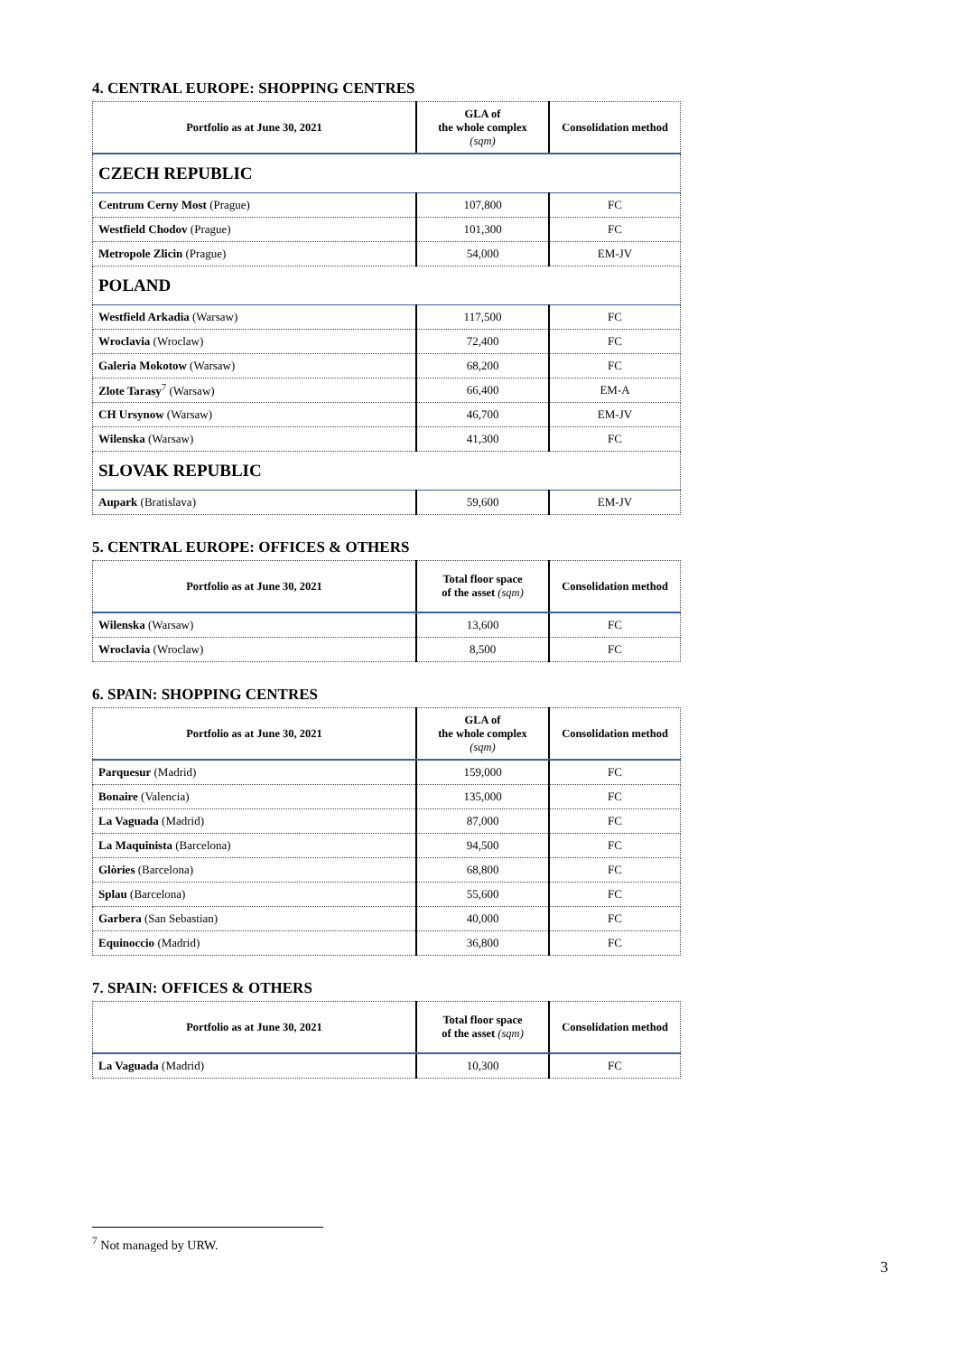4. CENTRAL EUROPE: SHOPPING CENTRES
| Portfolio as at June 30, 2021 | GLA of the whole complex (sqm) | Consolidation method |
| --- | --- | --- |
| CZECH REPUBLIC | | |
| Centrum Cerny Most (Prague) | 107,800 | FC |
| Westfield Chodov (Prague) | 101,300 | FC |
| Metropole Zlicin (Prague) | 54,000 | EM-JV |
| POLAND | | |
| Westfield Arkadia (Warsaw) | 117,500 | FC |
| Wroclavia (Wroclaw) | 72,400 | FC |
| Galeria Mokotow (Warsaw) | 68,200 | FC |
| Zlote Tarasy<sup>7</sup> (Warsaw) | 66,400 | EM-A |
| CH Ursynow (Warsaw) | 46,700 | EM-JV |
| Wilenska (Warsaw) | 41,300 | FC |
| SLOVAK REPUBLIC | | |
| Aupark (Bratislava) | 59,600 | EM-JV |
5. CENTRAL EUROPE: OFFICES & OTHERS
| Portfolio as at June 30, 2021 | Total floor space of the asset (sqm) | Consolidation method |
| --- | --- | --- |
| Wilenska (Warsaw) | 13,600 | FC |
| Wroclavia (Wroclaw) | 8,500 | FC |
6. SPAIN: SHOPPING CENTRES
| Portfolio as at June 30, 2021 | GLA of the whole complex (sqm) | Consolidation method |
| --- | --- | --- |
| Parquesur (Madrid) | 159,000 | FC |
| Bonaire (Valencia) | 135,000 | FC |
| La Vaguada (Madrid) | 87,000 | FC |
| La Maquinista (Barcelona) | 94,500 | FC |
| Glòries (Barcelona) | 68,800 | FC |
| Splau (Barcelona) | 55,600 | FC |
| Garbera (San Sebastian) | 40,000 | FC |
| Equinoccio (Madrid) | 36,800 | FC |
7. SPAIN: OFFICES & OTHERS
| Portfolio as at June 30, 2021 | Total floor space of the asset (sqm) | Consolidation method |
| --- | --- | --- |
| La Vaguada (Madrid) | 10,300 | FC |
<sup>7</sup> Not managed by URW.
3